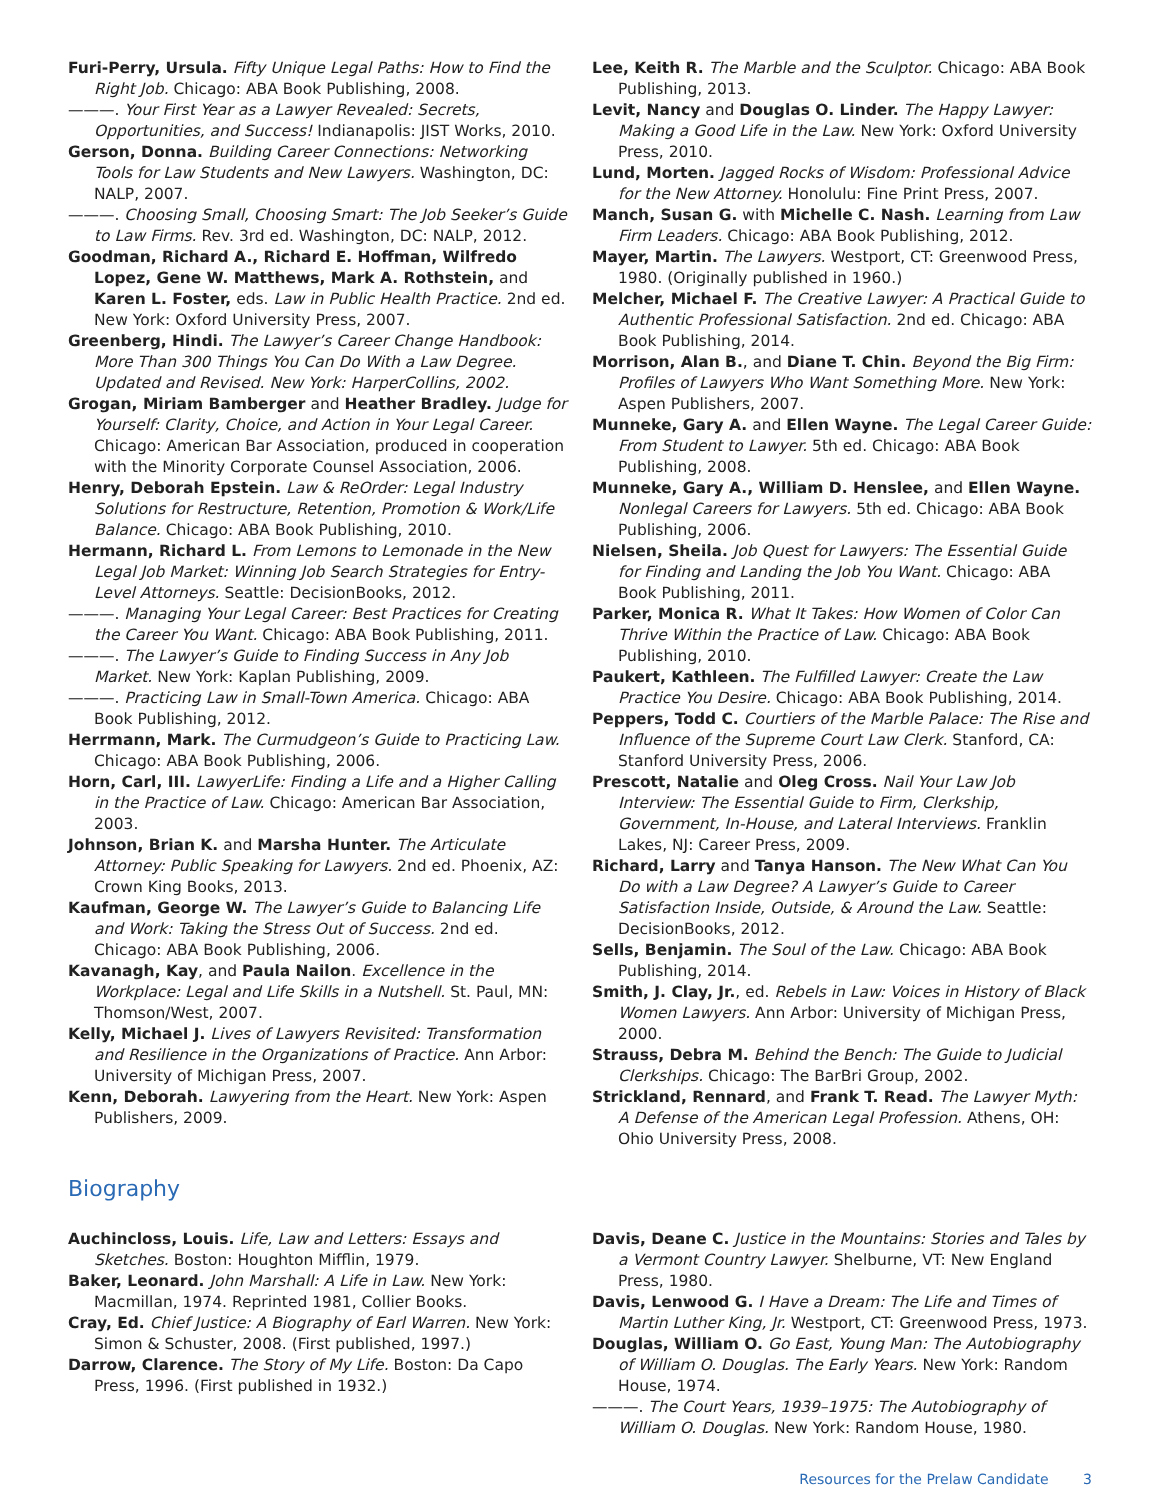Furi-Perry, Ursula. Fifty Unique Legal Paths: How to Find the Right Job. Chicago: ABA Book Publishing, 2008.
———. Your First Year as a Lawyer Revealed: Secrets, Opportunities, and Success! Indianapolis: JIST Works, 2010.
Gerson, Donna. Building Career Connections: Networking Tools for Law Students and New Lawyers. Washington, DC: NALP, 2007.
———. Choosing Small, Choosing Smart: The Job Seeker’s Guide to Law Firms. Rev. 3rd ed. Washington, DC: NALP, 2012.
Goodman, Richard A., Richard E. Hoffman, Wilfredo Lopez, Gene W. Matthews, Mark A. Rothstein, and Karen L. Foster, eds. Law in Public Health Practice. 2nd ed. New York: Oxford University Press, 2007.
Greenberg, Hindi. The Lawyer’s Career Change Handbook: More Than 300 Things You Can Do With a Law Degree. Updated and Revised. New York: HarperCollins, 2002.
Grogan, Miriam Bamberger and Heather Bradley. Judge for Yourself: Clarity, Choice, and Action in Your Legal Career. Chicago: American Bar Association, produced in cooperation with the Minority Corporate Counsel Association, 2006.
Henry, Deborah Epstein. Law & ReOrder: Legal Industry Solutions for Restructure, Retention, Promotion & Work/Life Balance. Chicago: ABA Book Publishing, 2010.
Hermann, Richard L. From Lemons to Lemonade in the New Legal Job Market: Winning Job Search Strategies for Entry-Level Attorneys. Seattle: DecisionBooks, 2012.
———. Managing Your Legal Career: Best Practices for Creating the Career You Want. Chicago: ABA Book Publishing, 2011.
———. The Lawyer’s Guide to Finding Success in Any Job Market. New York: Kaplan Publishing, 2009.
———. Practicing Law in Small-Town America. Chicago: ABA Book Publishing, 2012.
Herrmann, Mark. The Curmudgeon’s Guide to Practicing Law. Chicago: ABA Book Publishing, 2006.
Horn, Carl, III. LawyerLife: Finding a Life and a Higher Calling in the Practice of Law. Chicago: American Bar Association, 2003.
Johnson, Brian K. and Marsha Hunter. The Articulate Attorney: Public Speaking for Lawyers. 2nd ed. Phoenix, AZ: Crown King Books, 2013.
Kaufman, George W. The Lawyer’s Guide to Balancing Life and Work: Taking the Stress Out of Success. 2nd ed. Chicago: ABA Book Publishing, 2006.
Kavanagh, Kay, and Paula Nailon. Excellence in the Workplace: Legal and Life Skills in a Nutshell. St. Paul, MN: Thomson/West, 2007.
Kelly, Michael J. Lives of Lawyers Revisited: Transformation and Resilience in the Organizations of Practice. Ann Arbor: University of Michigan Press, 2007.
Kenn, Deborah. Lawyering from the Heart. New York: Aspen Publishers, 2009.
Lee, Keith R. The Marble and the Sculptor. Chicago: ABA Book Publishing, 2013.
Levit, Nancy and Douglas O. Linder. The Happy Lawyer: Making a Good Life in the Law. New York: Oxford University Press, 2010.
Lund, Morten. Jagged Rocks of Wisdom: Professional Advice for the New Attorney. Honolulu: Fine Print Press, 2007.
Manch, Susan G. with Michelle C. Nash. Learning from Law Firm Leaders. Chicago: ABA Book Publishing, 2012.
Mayer, Martin. The Lawyers. Westport, CT: Greenwood Press, 1980. (Originally published in 1960.)
Melcher, Michael F. The Creative Lawyer: A Practical Guide to Authentic Professional Satisfaction. 2nd ed. Chicago: ABA Book Publishing, 2014.
Morrison, Alan B., and Diane T. Chin. Beyond the Big Firm: Profiles of Lawyers Who Want Something More. New York: Aspen Publishers, 2007.
Munneke, Gary A. and Ellen Wayne. The Legal Career Guide: From Student to Lawyer. 5th ed. Chicago: ABA Book Publishing, 2008.
Munneke, Gary A., William D. Henslee, and Ellen Wayne. Nonlegal Careers for Lawyers. 5th ed. Chicago: ABA Book Publishing, 2006.
Nielsen, Sheila. Job Quest for Lawyers: The Essential Guide for Finding and Landing the Job You Want. Chicago: ABA Book Publishing, 2011.
Parker, Monica R. What It Takes: How Women of Color Can Thrive Within the Practice of Law. Chicago: ABA Book Publishing, 2010.
Paukert, Kathleen. The Fulfilled Lawyer: Create the Law Practice You Desire. Chicago: ABA Book Publishing, 2014.
Peppers, Todd C. Courtiers of the Marble Palace: The Rise and Influence of the Supreme Court Law Clerk. Stanford, CA: Stanford University Press, 2006.
Prescott, Natalie and Oleg Cross. Nail Your Law Job Interview: The Essential Guide to Firm, Clerkship, Government, In-House, and Lateral Interviews. Franklin Lakes, NJ: Career Press, 2009.
Richard, Larry and Tanya Hanson. The New What Can You Do with a Law Degree? A Lawyer’s Guide to Career Satisfaction Inside, Outside, & Around the Law. Seattle: DecisionBooks, 2012.
Sells, Benjamin. The Soul of the Law. Chicago: ABA Book Publishing, 2014.
Smith, J. Clay, Jr., ed. Rebels in Law: Voices in History of Black Women Lawyers. Ann Arbor: University of Michigan Press, 2000.
Strauss, Debra M. Behind the Bench: The Guide to Judicial Clerkships. Chicago: The BarBri Group, 2002.
Strickland, Rennard, and Frank T. Read. The Lawyer Myth: A Defense of the American Legal Profession. Athens, OH: Ohio University Press, 2008.
Biography
Auchincloss, Louis. Life, Law and Letters: Essays and Sketches. Boston: Houghton Mifflin, 1979.
Baker, Leonard. John Marshall: A Life in Law. New York: Macmillan, 1974. Reprinted 1981, Collier Books.
Cray, Ed. Chief Justice: A Biography of Earl Warren. New York: Simon & Schuster, 2008. (First published, 1997.)
Darrow, Clarence. The Story of My Life. Boston: Da Capo Press, 1996. (First published in 1932.)
Davis, Deane C. Justice in the Mountains: Stories and Tales by a Vermont Country Lawyer. Shelburne, VT: New England Press, 1980.
Davis, Lenwood G. I Have a Dream: The Life and Times of Martin Luther King, Jr. Westport, CT: Greenwood Press, 1973.
Douglas, William O. Go East, Young Man: The Autobiography of William O. Douglas. The Early Years. New York: Random House, 1974.
———. The Court Years, 1939–1975: The Autobiography of William O. Douglas. New York: Random House, 1980.
Resources for the Prelaw Candidate 3